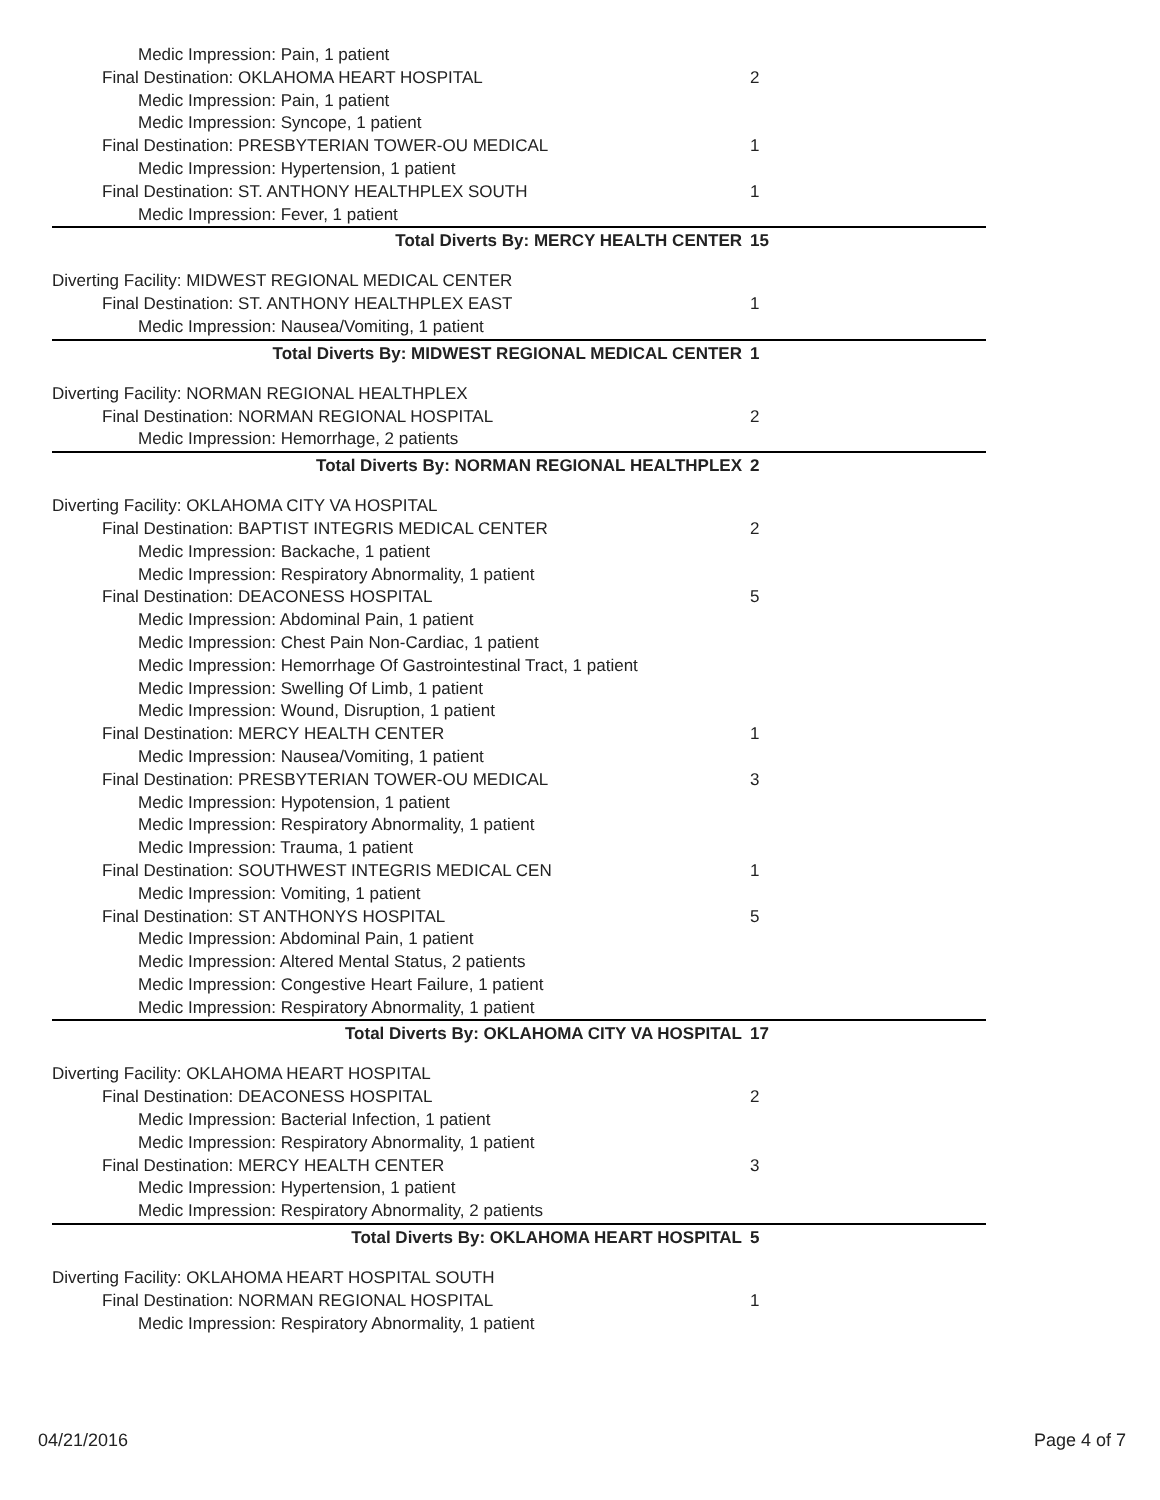| Medic Impression: Pain, 1 patient | |
| Final Destination: OKLAHOMA HEART HOSPITAL | 2 |
| Medic Impression: Pain, 1 patient | |
| Medic Impression: Syncope, 1 patient | |
| Final Destination: PRESBYTERIAN TOWER-OU MEDICAL | 1 |
| Medic Impression: Hypertension, 1 patient | |
| Final Destination: ST. ANTHONY HEALTHPLEX SOUTH | 1 |
| Medic Impression: Fever, 1 patient | |
| Total Diverts By: MERCY HEALTH CENTER | 15 |
| Diverting Facility: MIDWEST REGIONAL MEDICAL CENTER | |
| Final Destination: ST. ANTHONY HEALTHPLEX EAST | 1 |
| Medic Impression: Nausea/Vomiting, 1 patient | |
| Total Diverts By: MIDWEST REGIONAL MEDICAL CENTER | 1 |
| Diverting Facility: NORMAN REGIONAL HEALTHPLEX | |
| Final Destination: NORMAN REGIONAL HOSPITAL | 2 |
| Medic Impression: Hemorrhage, 2 patients | |
| Total Diverts By: NORMAN REGIONAL HEALTHPLEX | 2 |
| Diverting Facility: OKLAHOMA CITY VA HOSPITAL | |
| Final Destination: BAPTIST INTEGRIS MEDICAL CENTER | 2 |
| Medic Impression: Backache, 1 patient | |
| Medic Impression: Respiratory Abnormality, 1 patient | |
| Final Destination: DEACONESS HOSPITAL | 5 |
| Medic Impression: Abdominal Pain, 1 patient | |
| Medic Impression: Chest Pain Non-Cardiac, 1 patient | |
| Medic Impression: Hemorrhage Of Gastrointestinal Tract, 1 patient | |
| Medic Impression: Swelling Of Limb, 1 patient | |
| Medic Impression: Wound, Disruption, 1 patient | |
| Final Destination: MERCY HEALTH CENTER | 1 |
| Medic Impression: Nausea/Vomiting, 1 patient | |
| Final Destination: PRESBYTERIAN TOWER-OU MEDICAL | 3 |
| Medic Impression: Hypotension, 1 patient | |
| Medic Impression: Respiratory Abnormality, 1 patient | |
| Medic Impression: Trauma, 1 patient | |
| Final Destination: SOUTHWEST INTEGRIS MEDICAL CEN | 1 |
| Medic Impression: Vomiting, 1 patient | |
| Final Destination: ST ANTHONYS HOSPITAL | 5 |
| Medic Impression: Abdominal Pain, 1 patient | |
| Medic Impression: Altered Mental Status, 2 patients | |
| Medic Impression: Congestive Heart Failure, 1 patient | |
| Medic Impression: Respiratory Abnormality, 1 patient | |
| Total Diverts By: OKLAHOMA CITY VA HOSPITAL | 17 |
| Diverting Facility: OKLAHOMA HEART HOSPITAL | |
| Final Destination: DEACONESS HOSPITAL | 2 |
| Medic Impression: Bacterial Infection, 1 patient | |
| Medic Impression: Respiratory Abnormality, 1 patient | |
| Final Destination: MERCY HEALTH CENTER | 3 |
| Medic Impression: Hypertension, 1 patient | |
| Medic Impression: Respiratory Abnormality, 2 patients | |
| Total Diverts By: OKLAHOMA HEART HOSPITAL | 5 |
| Diverting Facility: OKLAHOMA HEART HOSPITAL SOUTH | |
| Final Destination: NORMAN REGIONAL HOSPITAL | 1 |
| Medic Impression: Respiratory Abnormality, 1 patient | |
04/21/2016 Page 4 of 7